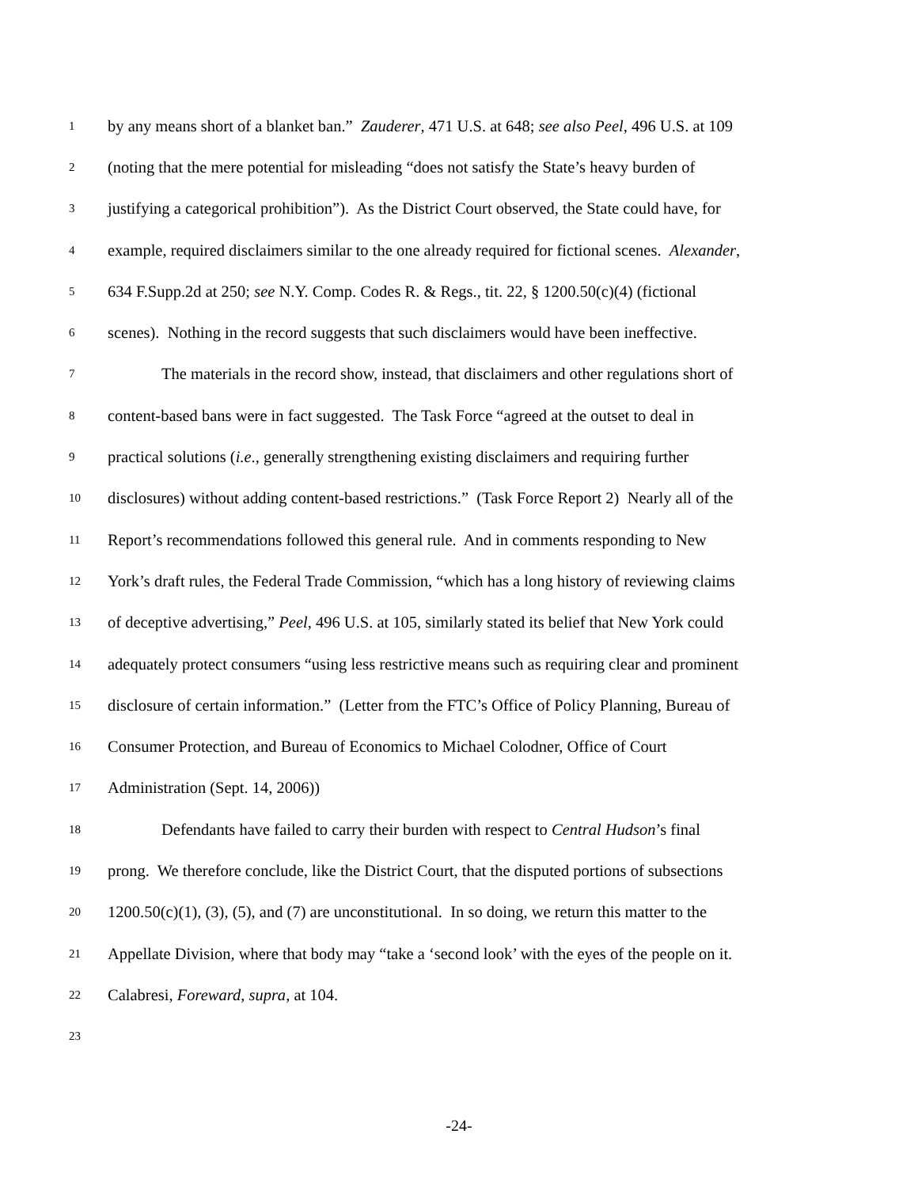1 by any means short of a blanket ban.” Zauderer, 471 U.S. at 648; see also Peel, 496 U.S. at 109
2 (noting that the mere potential for misleading “does not satisfy the State’s heavy burden of
3 justifying a categorical prohibition”). As the District Court observed, the State could have, for
4 example, required disclaimers similar to the one already required for fictional scenes. Alexander,
5 634 F.Supp.2d at 250; see N.Y. Comp. Codes R. & Regs., tit. 22, § 1200.50(c)(4) (fictional
6 scenes). Nothing in the record suggests that such disclaimers would have been ineffective.
7 The materials in the record show, instead, that disclaimers and other regulations short of
8 content-based bans were in fact suggested. The Task Force “agreed at the outset to deal in
9 practical solutions (i.e., generally strengthening existing disclaimers and requiring further
10 disclosures) without adding content-based restrictions.” (Task Force Report 2) Nearly all of the
11 Report’s recommendations followed this general rule. And in comments responding to New
12 York’s draft rules, the Federal Trade Commission, “which has a long history of reviewing claims
13 of deceptive advertising,” Peel, 496 U.S. at 105, similarly stated its belief that New York could
14 adequately protect consumers “using less restrictive means such as requiring clear and prominent
15 disclosure of certain information.” (Letter from the FTC’s Office of Policy Planning, Bureau of
16 Consumer Protection, and Bureau of Economics to Michael Colodner, Office of Court
17 Administration (Sept. 14, 2006))
18 Defendants have failed to carry their burden with respect to Central Hudson’s final
19 prong. We therefore conclude, like the District Court, that the disputed portions of subsections
20 1200.50(c)(1), (3), (5), and (7) are unconstitutional. In so doing, we return this matter to the
21 Appellate Division, where that body may “take a ‘second look’ with the eyes of the people on it.
22 Calabresi, Foreward, supra, at 104.
23
-24-